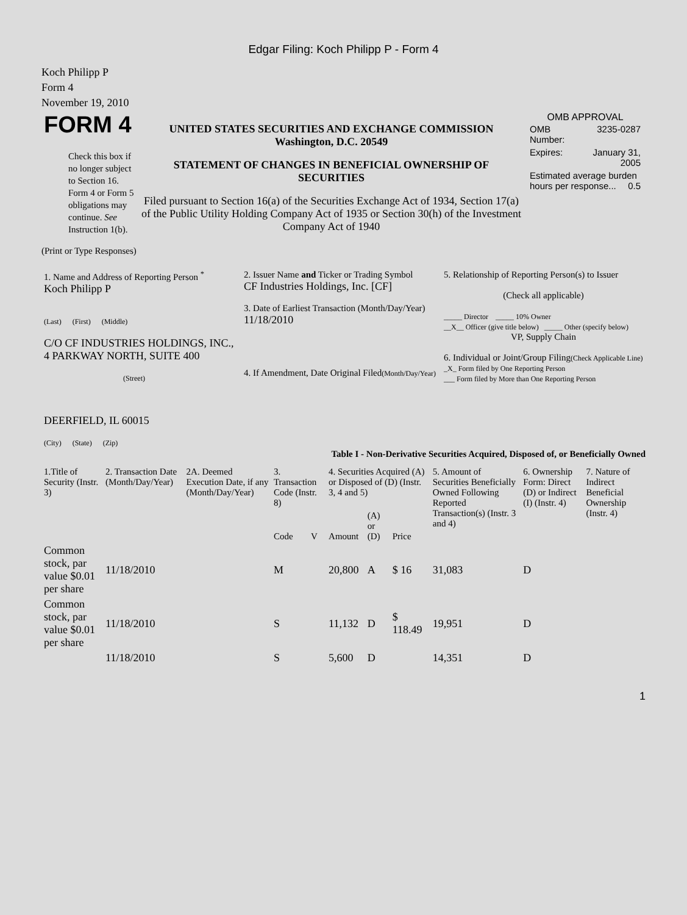Edgar Filing: Koch Philipp P - Form 4
Koch Philipp P
Form 4
November 19, 2010
| FORM 4 Check this box if no longer subject to Section 16. Form 4 or Form 5 obligations may continue. See Instruction 1(b). | UNITED STATES SECURITIES AND EXCHANGE COMMISSION Washington, D.C. 20549 STATEMENT OF CHANGES IN BENEFICIAL OWNERSHIP OF SECURITIES Filed pursuant to Section 16(a) of the Securities Exchange Act of 1934, Section 17(a) of the Public Utility Holding Company Act of 1935 or Section 30(h) of the Investment Company Act of 1940 | OMB APPROVAL / OMB Number: / 3235-0287 / / Expires: / January 31, 2005 / / Estimated average burden hours per response... 0.5 / / |
(Print or Type Responses)
| 1. Name and Address of Reporting Person <sup>*</sup> Koch Philipp P (Last) (First) (Middle) C/O CF INDUSTRIES HOLDINGS, INC., 4 PARKWAY NORTH, SUITE 400 (Street) DEERFIELD, IL 60015 (City) (State) (Zip) | 2. Issuer Name and Ticker or Trading Symbol CF Industries Holdings, Inc. [CF] 3. Date of Earliest Transaction (Month/Day/Year) 11/18/2010 4. If Amendment, Date Original Filed (Month/Day/Year) | 5. Relationship of Reporting Person(s) to Issuer (Check all applicable) _____ Director _____ 10% Owner __X__ Officer (give title below) _____ Other (specify below) VP, Supply Chain 6. Individual or Joint/Group Filing (Check Applicable Line) _X_ Form filed by One Reporting Person ___ Form filed by More than One Reporting Person |
Table I - Non-Derivative Securities Acquired, Disposed of, or Beneficially Owned
| 1.Title of Security (Instr. 3) | 2. Transaction Date (Month/Day/Year) | 2A. Deemed Execution Date, if any (Month/Day/Year) | 3. Transaction Code (Instr. 8) | | 4. Securities Acquired (A) or Disposed of (D) (Instr. 3, 4 and 5) | | | 5. Amount of Securities Beneficially Owned Following Reported Transaction(s) (Instr. 3 and 4) | 6. Ownership Form: Direct (D) or Indirect (I) (Instr. 4) | 7. Nature of Indirect Beneficial Ownership (Instr. 4) |
| --- | --- | --- | --- | --- | --- | --- | --- | --- | --- | --- |
| | | | Code | V | Amount | (A) or (D) | Price | | | |
| Common stock, par value $0.01 per share | 11/18/2010 | | M | | 20,800 | A | $ 16 | 31,083 | D | |
| Common stock, par value $0.01 per share | 11/18/2010 | | S | | 11,132 | D | $ 118.49 | 19,951 | D | |
| | 11/18/2010 | | S | | 5,600 | D | | 14,351 | D | |
1